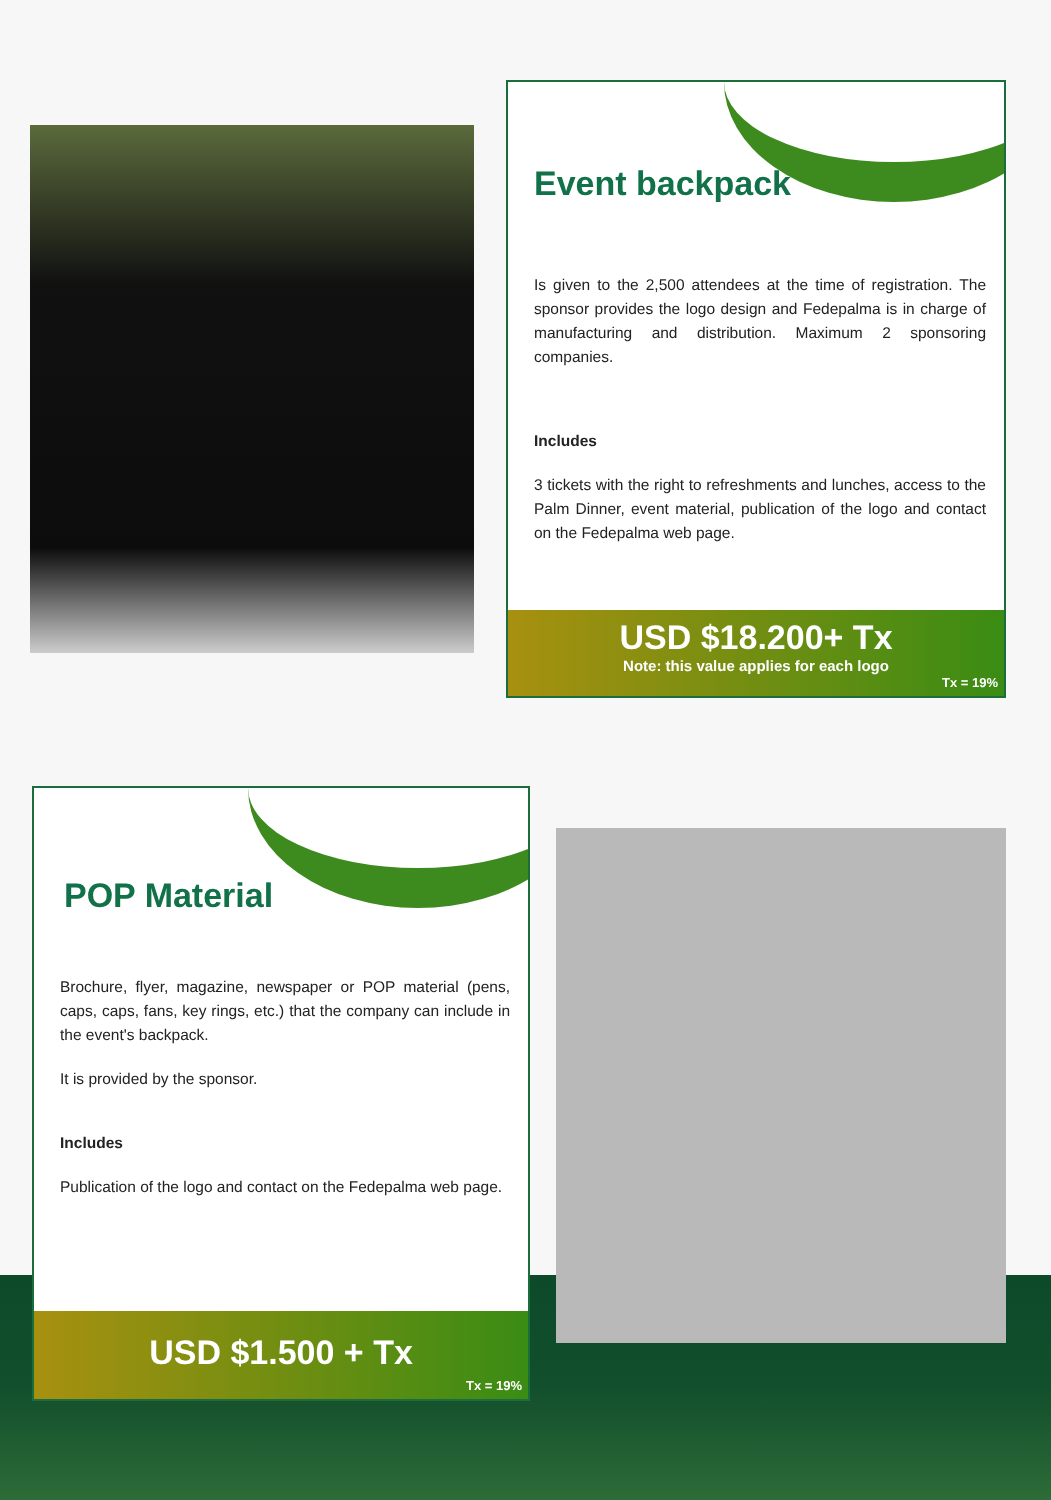Event backpack
Is given to the 2,500 attendees at the time of registration. The sponsor provides the logo design and Fedepalma is in charge of manufacturing and distribution. Maximum 2 sponsoring companies.
Includes
3 tickets with the right to refreshments and lunches, access to the Palm Dinner, event material, publication of the logo and contact on the Fedepalma web page.
USD $18.200+ Tx
Note: this value applies for each logo
Tx = 19%
POP Material
Brochure, flyer, magazine, newspaper or POP material (pens, caps, caps, fans, key rings, etc.) that the company can include in the event's backpack.
It is provided by the sponsor.
Includes
Publication of the logo and contact on the Fedepalma web page.
USD $1.500 + Tx
Tx = 19%